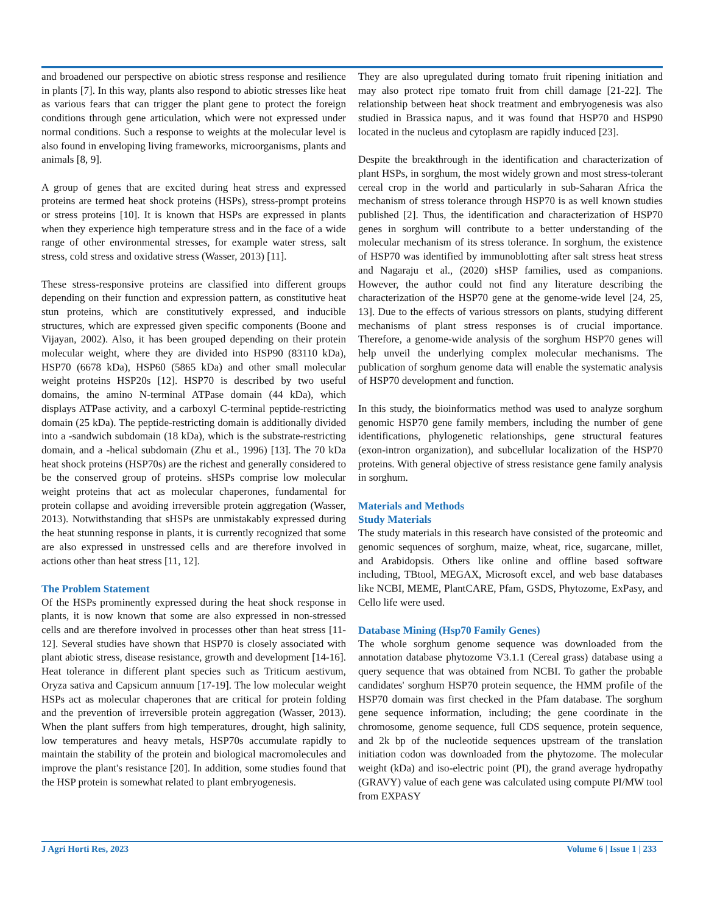and broadened our perspective on abiotic stress response and resilience in plants [7]. In this way, plants also respond to abiotic stresses like heat as various fears that can trigger the plant gene to protect the foreign conditions through gene articulation, which were not expressed under normal conditions. Such a response to weights at the molecular level is also found in enveloping living frameworks, microorganisms, plants and animals [8, 9].
A group of genes that are excited during heat stress and expressed proteins are termed heat shock proteins (HSPs), stress-prompt proteins or stress proteins [10]. It is known that HSPs are expressed in plants when they experience high temperature stress and in the face of a wide range of other environmental stresses, for example water stress, salt stress, cold stress and oxidative stress (Wasser, 2013) [11].
These stress-responsive proteins are classified into different groups depending on their function and expression pattern, as constitutive heat stun proteins, which are constitutively expressed, and inducible structures, which are expressed given specific components (Boone and Vijayan, 2002). Also, it has been grouped depending on their protein molecular weight, where they are divided into HSP90 (83110 kDa), HSP70 (6678 kDa), HSP60 (5865 kDa) and other small molecular weight proteins HSP20s [12]. HSP70 is described by two useful domains, the amino N-terminal ATPase domain (44 kDa), which displays ATPase activity, and a carboxyl C-terminal peptide-restricting domain (25 kDa). The peptide-restricting domain is additionally divided into a -sandwich subdomain (18 kDa), which is the substrate-restricting domain, and a -helical subdomain (Zhu et al., 1996) [13]. The 70 kDa heat shock proteins (HSP70s) are the richest and generally considered to be the conserved group of proteins. sHSPs comprise low molecular weight proteins that act as molecular chaperones, fundamental for protein collapse and avoiding irreversible protein aggregation (Wasser, 2013). Notwithstanding that sHSPs are unmistakably expressed during the heat stunning response in plants, it is currently recognized that some are also expressed in unstressed cells and are therefore involved in actions other than heat stress [11, 12].
The Problem Statement
Of the HSPs prominently expressed during the heat shock response in plants, it is now known that some are also expressed in non-stressed cells and are therefore involved in processes other than heat stress [11-12]. Several studies have shown that HSP70 is closely associated with plant abiotic stress, disease resistance, growth and development [14-16]. Heat tolerance in different plant species such as Triticum aestivum, Oryza sativa and Capsicum annuum [17-19]. The low molecular weight HSPs act as molecular chaperones that are critical for protein folding and the prevention of irreversible protein aggregation (Wasser, 2013). When the plant suffers from high temperatures, drought, high salinity, low temperatures and heavy metals, HSP70s accumulate rapidly to maintain the stability of the protein and biological macromolecules and improve the plant's resistance [20]. In addition, some studies found that the HSP protein is somewhat related to plant embryogenesis.
They are also upregulated during tomato fruit ripening initiation and may also protect ripe tomato fruit from chill damage [21-22]. The relationship between heat shock treatment and embryogenesis was also studied in Brassica napus, and it was found that HSP70 and HSP90 located in the nucleus and cytoplasm are rapidly induced [23].
Despite the breakthrough in the identification and characterization of plant HSPs, in sorghum, the most widely grown and most stress-tolerant cereal crop in the world and particularly in sub-Saharan Africa the mechanism of stress tolerance through HSP70 is as well known studies published [2]. Thus, the identification and characterization of HSP70 genes in sorghum will contribute to a better understanding of the molecular mechanism of its stress tolerance. In sorghum, the existence of HSP70 was identified by immunoblotting after salt stress heat stress and Nagaraju et al., (2020) sHSP families, used as companions. However, the author could not find any literature describing the characterization of the HSP70 gene at the genome-wide level [24, 25, 13]. Due to the effects of various stressors on plants, studying different mechanisms of plant stress responses is of crucial importance. Therefore, a genome-wide analysis of the sorghum HSP70 genes will help unveil the underlying complex molecular mechanisms. The publication of sorghum genome data will enable the systematic analysis of HSP70 development and function.
In this study, the bioinformatics method was used to analyze sorghum genomic HSP70 gene family members, including the number of gene identifications, phylogenetic relationships, gene structural features (exon-intron organization), and subcellular localization of the HSP70 proteins. With general objective of stress resistance gene family analysis in sorghum.
Materials and Methods
Study Materials
The study materials in this research have consisted of the proteomic and genomic sequences of sorghum, maize, wheat, rice, sugarcane, millet, and Arabidopsis. Others like online and offline based software including, TBtool, MEGAX, Microsoft excel, and web base databases like NCBI, MEME, PlantCARE, Pfam, GSDS, Phytozome, ExPasy, and Cello life were used.
Database Mining (Hsp70 Family Genes)
The whole sorghum genome sequence was downloaded from the annotation database phytozome V3.1.1 (Cereal grass) database using a query sequence that was obtained from NCBI. To gather the probable candidates' sorghum HSP70 protein sequence, the HMM profile of the HSP70 domain was first checked in the Pfam database. The sorghum gene sequence information, including; the gene coordinate in the chromosome, genome sequence, full CDS sequence, protein sequence, and 2k bp of the nucleotide sequences upstream of the translation initiation codon was downloaded from the phytozome. The molecular weight (kDa) and iso-electric point (PI), the grand average hydropathy (GRAVY) value of each gene was calculated using compute PI/MW tool from EXPASY
J Agri Horti Res, 2023 Volume 6 | Issue 1 | 233